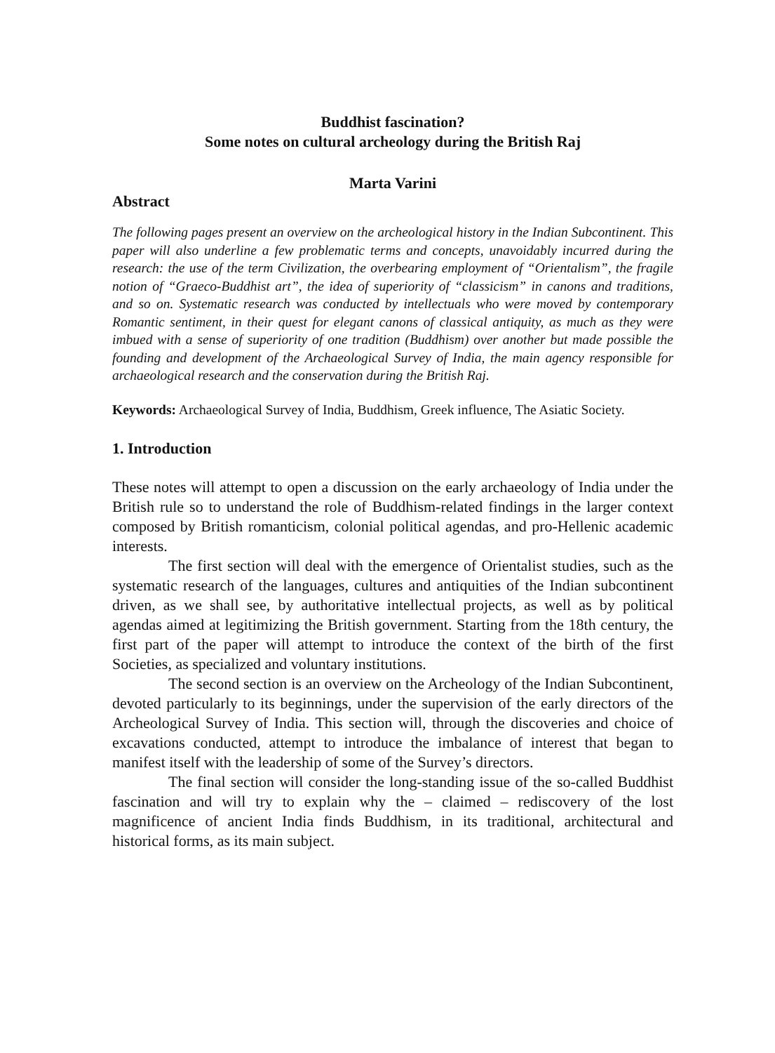Buddhist fascination?
Some notes on cultural archeology during the British Raj
Marta Varini
Abstract
The following pages present an overview on the archeological history in the Indian Subcontinent. This paper will also underline a few problematic terms and concepts, unavoidably incurred during the research: the use of the term Civilization, the overbearing employment of “Orientalism”, the fragile notion of “Graeco-Buddhist art”, the idea of superiority of “classicism” in canons and traditions, and so on. Systematic research was conducted by intellectuals who were moved by contemporary Romantic sentiment, in their quest for elegant canons of classical antiquity, as much as they were imbued with a sense of superiority of one tradition (Buddhism) over another but made possible the founding and development of the Archaeological Survey of India, the main agency responsible for archaeological research and the conservation during the British Raj.
Keywords: Archaeological Survey of India, Buddhism, Greek influence, The Asiatic Society.
1. Introduction
These notes will attempt to open a discussion on the early archaeology of India under the British rule so to understand the role of Buddhism-related findings in the larger context composed by British romanticism, colonial political agendas, and pro-Hellenic academic interests.
The first section will deal with the emergence of Orientalist studies, such as the systematic research of the languages, cultures and antiquities of the Indian subcontinent driven, as we shall see, by authoritative intellectual projects, as well as by political agendas aimed at legitimizing the British government. Starting from the 18th century, the first part of the paper will attempt to introduce the context of the birth of the first Societies, as specialized and voluntary institutions.
The second section is an overview on the Archeology of the Indian Subcontinent, devoted particularly to its beginnings, under the supervision of the early directors of the Archeological Survey of India. This section will, through the discoveries and choice of excavations conducted, attempt to introduce the imbalance of interest that began to manifest itself with the leadership of some of the Survey’s directors.
The final section will consider the long-standing issue of the so-called Buddhist fascination and will try to explain why the – claimed – rediscovery of the lost magnificence of ancient India finds Buddhism, in its traditional, architectural and historical forms, as its main subject.